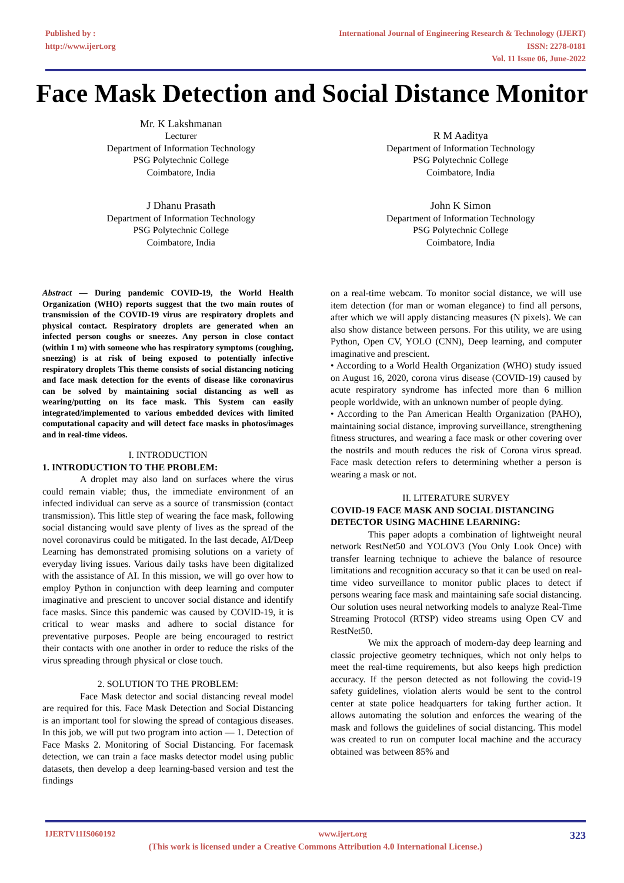Published by :
http://www.ijert.org
International Journal of Engineering Research & Technology (IJERT)
ISSN: 2278-0181
Vol. 11 Issue 06, June-2022
Face Mask Detection and Social Distance Monitor
Mr. K Lakshmanan
Lecturer
Department of Information Technology
PSG Polytechnic College
Coimbatore, India
R M Aaditya
Department of Information Technology
PSG Polytechnic College
Coimbatore, India
J Dhanu Prasath
Department of Information Technology
PSG Polytechnic College
Coimbatore, India
John K Simon
Department of Information Technology
PSG Polytechnic College
Coimbatore, India
Abstract — During pandemic COVID-19, the World Health Organization (WHO) reports suggest that the two main routes of transmission of the COVID-19 virus are respiratory droplets and physical contact. Respiratory droplets are generated when an infected person coughs or sneezes. Any person in close contact (within 1 m) with someone who has respiratory symptoms (coughing, sneezing) is at risk of being exposed to potentially infective respiratory droplets This theme consists of social distancing noticing and face mask detection for the events of disease like coronavirus can be solved by maintaining social distancing as well as wearing/putting on its face mask. This System can easily integrated/implemented to various embedded devices with limited computational capacity and will detect face masks in photos/images and in real-time videos.
I. INTRODUCTION
1. INTRODUCTION TO THE PROBLEM:
A droplet may also land on surfaces where the virus could remain viable; thus, the immediate environment of an infected individual can serve as a source of transmission (contact transmission). This little step of wearing the face mask, following social distancing would save plenty of lives as the spread of the novel coronavirus could be mitigated. In the last decade, AI/Deep Learning has demonstrated promising solutions on a variety of everyday living issues. Various daily tasks have been digitalized with the assistance of AI. In this mission, we will go over how to employ Python in conjunction with deep learning and computer imaginative and prescient to uncover social distance and identify face masks. Since this pandemic was caused by COVID-19, it is critical to wear masks and adhere to social distance for preventative purposes. People are being encouraged to restrict their contacts with one another in order to reduce the risks of the virus spreading through physical or close touch.
2. SOLUTION TO THE PROBLEM:
Face Mask detector and social distancing reveal model are required for this. Face Mask Detection and Social Distancing is an important tool for slowing the spread of contagious diseases. In this job, we will put two program into action — 1. Detection of Face Masks 2. Monitoring of Social Distancing. For facemask detection, we can train a face masks detector model using public datasets, then develop a deep learning-based version and test the findings
on a real-time webcam. To monitor social distance, we will use item detection (for man or woman elegance) to find all persons, after which we will apply distancing measures (N pixels). We can also show distance between persons. For this utility, we are using Python, Open CV, YOLO (CNN), Deep learning, and computer imaginative and prescient.
• According to a World Health Organization (WHO) study issued on August 16, 2020, corona virus disease (COVID-19) caused by acute respiratory syndrome has infected more than 6 million people worldwide, with an unknown number of people dying.
• According to the Pan American Health Organization (PAHO), maintaining social distance, improving surveillance, strengthening fitness structures, and wearing a face mask or other covering over the nostrils and mouth reduces the risk of Corona virus spread. Face mask detection refers to determining whether a person is wearing a mask or not.
II. LITERATURE SURVEY
COVID-19 FACE MASK AND SOCIAL DISTANCING DETECTOR USING MACHINE LEARNING:
This paper adopts a combination of lightweight neural network RestNet50 and YOLOV3 (You Only Look Once) with transfer learning technique to achieve the balance of resource limitations and recognition accuracy so that it can be used on real-time video surveillance to monitor public places to detect if persons wearing face mask and maintaining safe social distancing. Our solution uses neural networking models to analyze Real-Time Streaming Protocol (RTSP) video streams using Open CV and RestNet50.
We mix the approach of modern-day deep learning and classic projective geometry techniques, which not only helps to meet the real-time requirements, but also keeps high prediction accuracy. If the person detected as not following the covid-19 safety guidelines, violation alerts would be sent to the control center at state police headquarters for taking further action. It allows automating the solution and enforces the wearing of the mask and follows the guidelines of social distancing. This model was created to run on computer local machine and the accuracy obtained was between 85% and
IJERTV11IS060192 www.ijert.org 323
(This work is licensed under a Creative Commons Attribution 4.0 International License.)